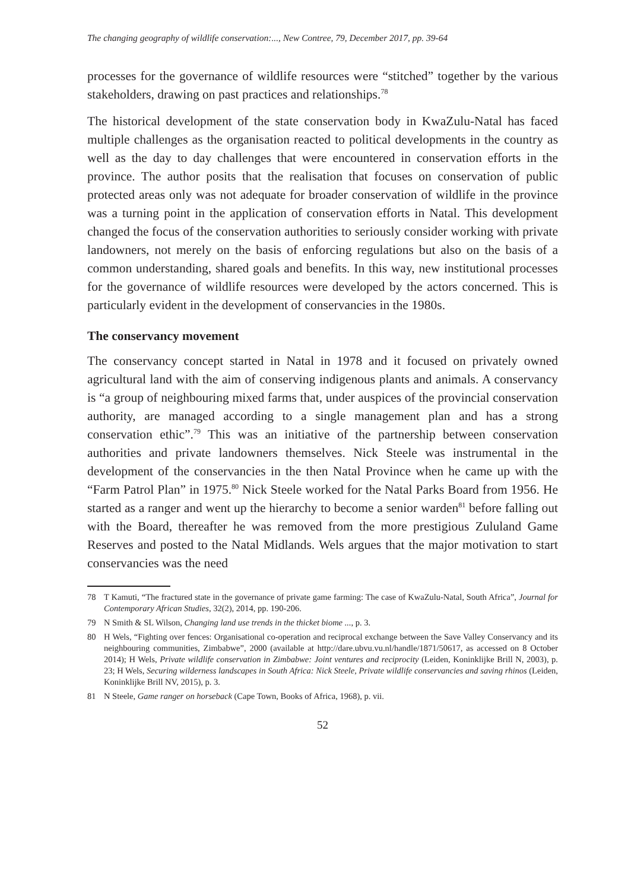The changing geography of wildlife conservation:..., New Contree, 79, December 2017, pp. 39-64
processes for the governance of wildlife resources were “stitched” together by the various stakeholders, drawing on past practices and relationships.<sup>78</sup>
The historical development of the state conservation body in KwaZulu-Natal has faced multiple challenges as the organisation reacted to political developments in the country as well as the day to day challenges that were encountered in conservation efforts in the province. The author posits that the realisation that focuses on conservation of public protected areas only was not adequate for broader conservation of wildlife in the province was a turning point in the application of conservation efforts in Natal. This development changed the focus of the conservation authorities to seriously consider working with private landowners, not merely on the basis of enforcing regulations but also on the basis of a common understanding, shared goals and benefits. In this way, new institutional processes for the governance of wildlife resources were developed by the actors concerned. This is particularly evident in the development of conservancies in the 1980s.
The conservancy movement
The conservancy concept started in Natal in 1978 and it focused on privately owned agricultural land with the aim of conserving indigenous plants and animals. A conservancy is “a group of neighbouring mixed farms that, under auspices of the provincial conservation authority, are managed according to a single management plan and has a strong conservation ethic”.<sup>79</sup> This was an initiative of the partnership between conservation authorities and private landowners themselves. Nick Steele was instrumental in the development of the conservancies in the then Natal Province when he came up with the “Farm Patrol Plan” in 1975.<sup>80</sup> Nick Steele worked for the Natal Parks Board from 1956. He started as a ranger and went up the hierarchy to become a senior warden<sup>81</sup> before falling out with the Board, thereafter he was removed from the more prestigious Zululand Game Reserves and posted to the Natal Midlands. Wels argues that the major motivation to start conservancies was the need
78 T Kamuti, “The fractured state in the governance of private game farming: The case of KwaZulu-Natal, South Africa”, Journal for Contemporary African Studies, 32(2), 2014, pp. 190-206.
79 N Smith & SL Wilson, Changing land use trends in the thicket biome ..., p. 3.
80 H Wels, “Fighting over fences: Organisational co-operation and reciprocal exchange between the Save Valley Conservancy and its neighbouring communities, Zimbabwe”, 2000 (available at http://dare.ubvu.vu.nl/handle/1871/50617, as accessed on 8 October 2014); H Wels, Private wildlife conservation in Zimbabwe: Joint ventures and reciprocity (Leiden, Koninklijke Brill N, 2003), p. 23; H Wels, Securing wilderness landscapes in South Africa: Nick Steele, Private wildlife conservancies and saving rhinos (Leiden, Koninklijke Brill NV, 2015), p. 3.
81 N Steele, Game ranger on horseback (Cape Town, Books of Africa, 1968), p. vii.
52